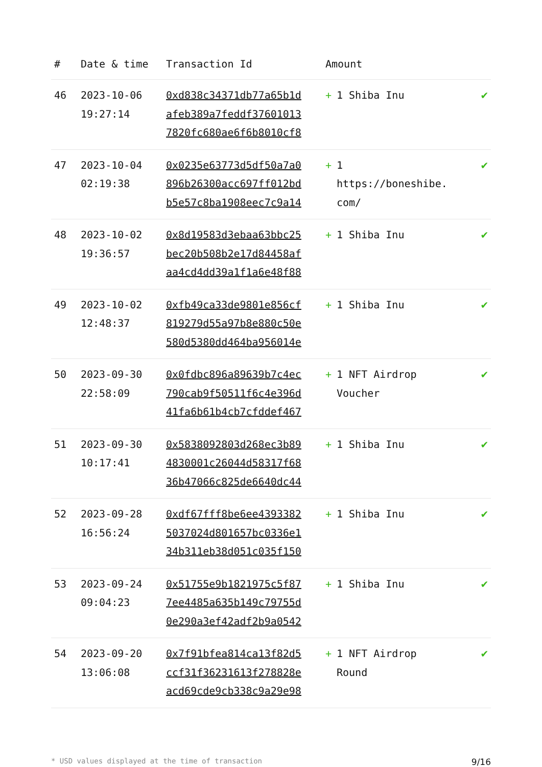| # | Date & time | Transaction Id | Amount | |
| --- | --- | --- | --- | --- |
| 46 | 2023-10-06 19:27:14 | 0xd838c34371db77a65b1d afeb389a7feddf37601013 7820fc680ae6f6b8010cf8 | + 1 Shiba Inu | ✔ |
| 47 | 2023-10-04 02:19:38 | 0x0235e63773d5df50a7a0 896b26300acc697ff012bd b5e57c8ba1908eec7c9a14 | + 1 https://boneshibe. com/ | ✔ |
| 48 | 2023-10-02 19:36:57 | 0x8d19583d3ebaa63bbc25 bec20b508b2e17d84458af aa4cd4dd39a1f1a6e48f88 | + 1 Shiba Inu | ✔ |
| 49 | 2023-10-02 12:48:37 | 0xfb49ca33de9801e856cf 819279d55a97b8e880c50e 580d5380dd464ba956014e | + 1 Shiba Inu | ✔ |
| 50 | 2023-09-30 22:58:09 | 0x0fdbc896a89639b7c4ec 790cab9f50511f6c4e396d 41fa6b61b4cb7cfddef467 | + 1 NFT Airdrop Voucher | ✔ |
| 51 | 2023-09-30 10:17:41 | 0x5838092803d268ec3b89 4830001c26044d58317f68 36b47066c825de6640dc44 | + 1 Shiba Inu | ✔ |
| 52 | 2023-09-28 16:56:24 | 0xdf67fff8be6ee4393382 5037024d801657bc0336e1 34b311eb38d051c035f150 | + 1 Shiba Inu | ✔ |
| 53 | 2023-09-24 09:04:23 | 0x51755e9b1821975c5f87 7ee4485a635b149c79755d 0e290a3ef42adf2b9a0542 | + 1 Shiba Inu | ✔ |
| 54 | 2023-09-20 13:06:08 | 0x7f91bfea814ca13f82d5 ccf31f36231613f278828e acd69cde9cb338c9a29e98 | + 1 NFT Airdrop Round | ✔ |
* USD values displayed at the time of transaction 9/16